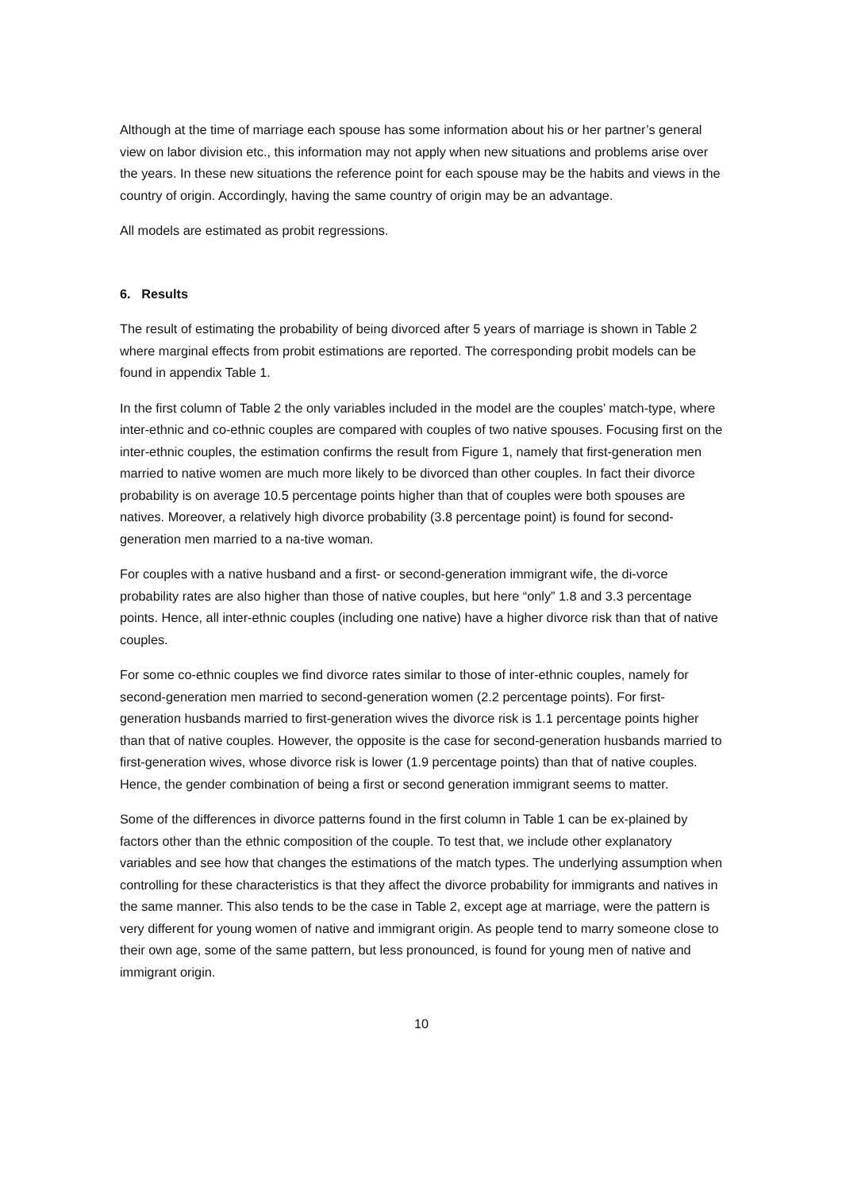Although at the time of marriage each spouse has some information about his or her partner’s general view on labor division etc., this information may not apply when new situations and problems arise over the years. In these new situations the reference point for each spouse may be the habits and views in the country of origin. Accordingly, having the same country of origin may be an advantage.
All models are estimated as probit regressions.
6. Results
The result of estimating the probability of being divorced after 5 years of marriage is shown in Table 2 where marginal effects from probit estimations are reported. The corresponding probit models can be found in appendix Table 1.
In the first column of Table 2 the only variables included in the model are the couples’ match-type, where inter-ethnic and co-ethnic couples are compared with couples of two native spouses. Focusing first on the inter-ethnic couples, the estimation confirms the result from Figure 1, namely that first-generation men married to native women are much more likely to be divorced than other couples. In fact their divorce probability is on average 10.5 percentage points higher than that of couples were both spouses are natives. Moreover, a relatively high divorce probability (3.8 percentage point) is found for second-generation men married to a na-tive woman.
For couples with a native husband and a first- or second-generation immigrant wife, the di-vorce probability rates are also higher than those of native couples, but here “only” 1.8 and 3.3 percentage points. Hence, all inter-ethnic couples (including one native) have a higher divorce risk than that of native couples.
For some co-ethnic couples we find divorce rates similar to those of inter-ethnic couples, namely for second-generation men married to second-generation women (2.2 percentage points). For first-generation husbands married to first-generation wives the divorce risk is 1.1 percentage points higher than that of native couples. However, the opposite is the case for second-generation husbands married to first-generation wives, whose divorce risk is lower (1.9 percentage points) than that of native couples. Hence, the gender combination of being a first or second generation immigrant seems to matter.
Some of the differences in divorce patterns found in the first column in Table 1 can be ex-plained by factors other than the ethnic composition of the couple. To test that, we include other explanatory variables and see how that changes the estimations of the match types. The underlying assumption when controlling for these characteristics is that they affect the divorce probability for immigrants and natives in the same manner. This also tends to be the case in Table 2, except age at marriage, were the pattern is very different for young women of native and immigrant origin. As people tend to marry someone close to their own age, some of the same pattern, but less pronounced, is found for young men of native and immigrant origin.
10